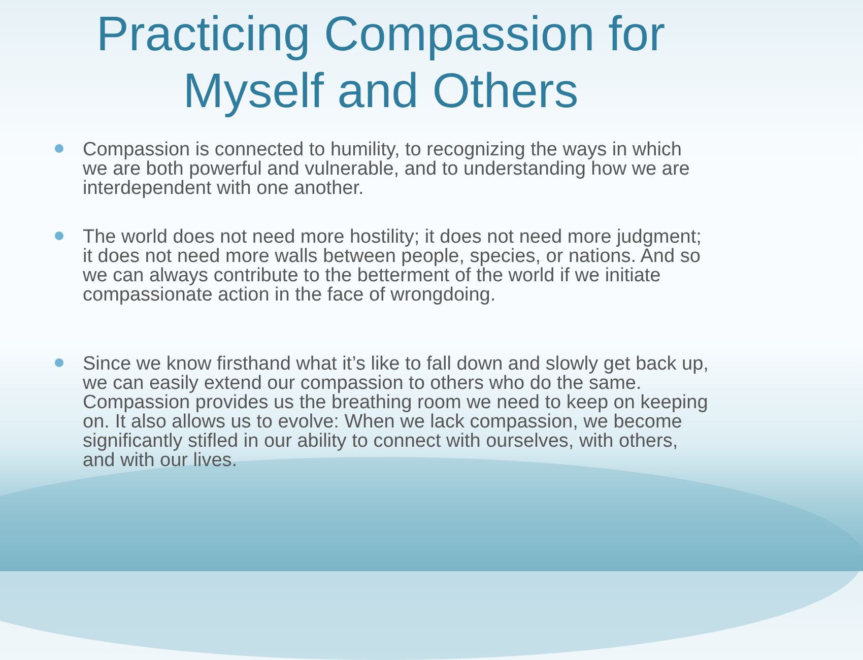Practicing Compassion for
Myself and Others
Compassion is connected to humility, to recognizing the ways in which we are both powerful and vulnerable, and to understanding how we are interdependent with one another.
The world does not need more hostility; it does not need more judgment; it does not need more walls between people, species, or nations. And so we can always contribute to the betterment of the world if we initiate compassionate action in the face of wrongdoing.
Since we know firsthand what it’s like to fall down and slowly get back up, we can easily extend our compassion to others who do the same. Compassion provides us the breathing room we need to keep on keeping on. It also allows us to evolve: When we lack compassion, we become significantly stifled in our ability to connect with ourselves, with others, and with our lives.